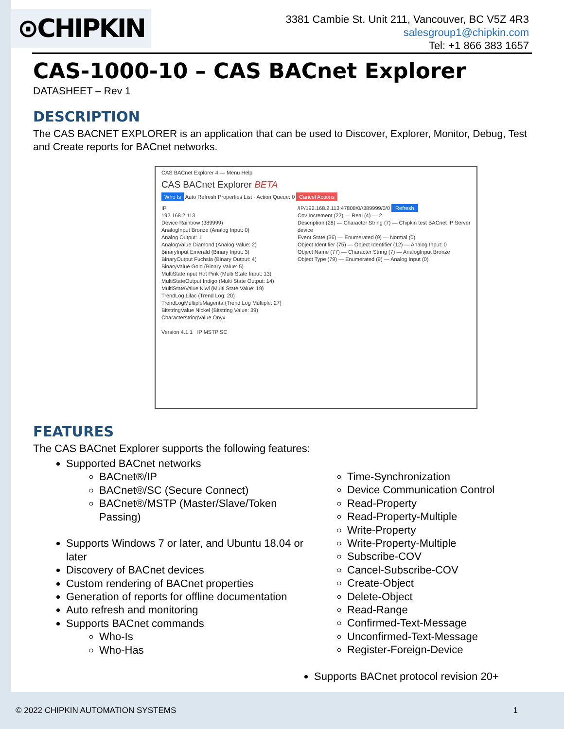⊙CHIPKIN
3381 Cambie St. Unit 211, Vancouver, BC V5Z 4R3
salesgroup1@chipkin.com
Tel: +1 866 383 1657
CAS-1000-10 – CAS BACnet Explorer
DATASHEET – Rev 1
DESCRIPTION
The CAS BACNET EXPLORER is an application that can be used to Discover, Explorer, Monitor, Debug, Test and Create reports for BACnet networks.
CAS BACnet Explorer 4 — Menu Help
CAS BACnet Explorer BETA
Who Is Auto Refresh Properties List · Action Queue: 0 Cancel Actions
IP
192.168.2.113
Device Rainbow (389999)
AnalogInput Bronze (Analog Input: 0)
Analog Output: 1
AnalogValue Diamond (Analog Value: 2)
BinaryInput Emerald (Binary Input: 3)
BinaryOutput Fuchsia (Binary Output: 4)
BinaryValue Gold (Binary Value: 5)
MultiStateInput Hot Pink (Multi State Input: 13)
MultiStateOutput Indigo (Multi State Output: 14)
MultiStateValue Kiwi (Multi State Value: 19)
TrendLog Lilac (Trend Log: 20)
TrendLogMultipleMagenta (Trend Log Multiple: 27)
BitstringValue Nickel (Bitstring Value: 39)
CharacterstringValue Onyx
/IP/192.168.2.113:47808/0//389999/0/0 Refresh
Cov Increment (22) — Real (4) — 2
Description (28) — Character String (7) — Chipkin test BACnet IP Server device
Event State (36) — Enumerated (9) — Normal (0)
Object Identifier (75) — Object Identifier (12) — Analog Input: 0
Object Name (77) — Character String (7) — AnalogInput Bronze
Object Type (79) — Enumerated (9) — Analog Input (0)
Version 4.1.1 IP MSTP SC
FEATURES
The CAS BACnet Explorer supports the following features:
Supported BACnet networks
BACnet®/IP
BACnet®/SC (Secure Connect)
BACnet®/MSTP (Master/Slave/Token Passing)
Supports Windows 7 or later, and Ubuntu 18.04 or later
Discovery of BACnet devices
Custom rendering of BACnet properties
Generation of reports for offline documentation
Auto refresh and monitoring
Supports BACnet commands
Who-Is
Who-Has
Time-Synchronization
Device Communication Control
Read-Property
Read-Property-Multiple
Write-Property
Write-Property-Multiple
Subscribe-COV
Cancel-Subscribe-COV
Create-Object
Delete-Object
Read-Range
Confirmed-Text-Message
Unconfirmed-Text-Message
Register-Foreign-Device
Supports BACnet protocol revision 20+
© 2022 CHIPKIN AUTOMATION SYSTEMS 1